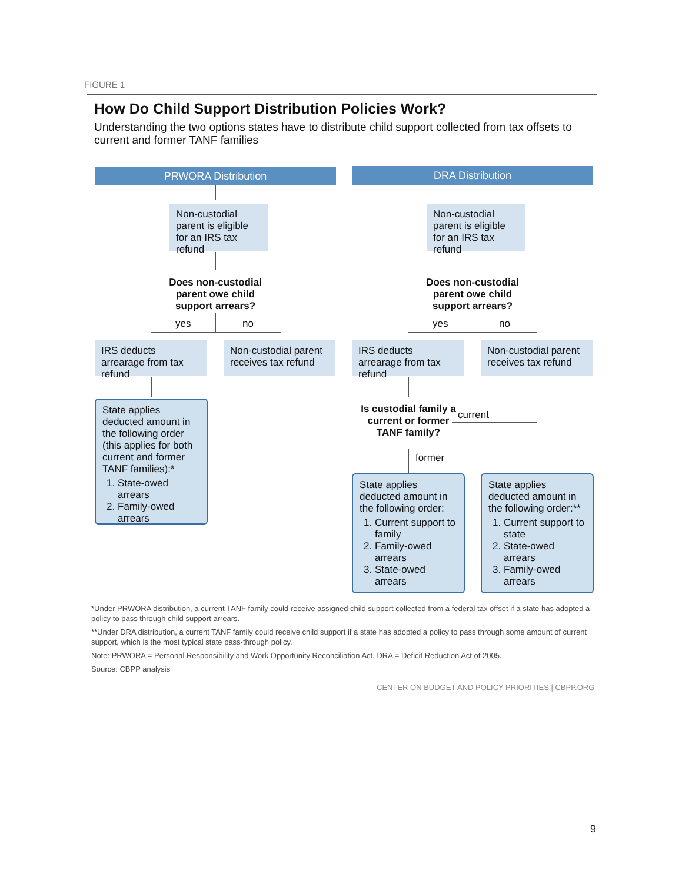FIGURE 1
How Do Child Support Distribution Policies Work?
Understanding the two options states have to distribute child support collected from tax offsets to current and former TANF families
PRWORA Distribution
Non-custodial parent is eligible for an IRS tax refund
Does non-custodial parent owe child support arrears?
yes no
IRS deducts arrearage from tax refund
Non-custodial parent receives tax refund
State applies deducted amount in the following order (this applies for both current and former TANF families):*
1. State-owed arrears
2. Family-owed arrears
DRA Distribution
Non-custodial parent is eligible for an IRS tax refund
Does non-custodial parent owe child support arrears?
yes no
IRS deducts arrearage from tax refund
Non-custodial parent receives tax refund
Is custodial family a current or former TANF family?
current
former
State applies deducted amount in the following order:
1. Current support to family
2. Family-owed arrears
3. State-owed arrears
State applies deducted amount in the following order:**
1. Current support to state
2. State-owed arrears
3. Family-owed arrears
*Under PRWORA distribution, a current TANF family could receive assigned child support collected from a federal tax offset if a state has adopted a policy to pass through child support arrears.
**Under DRA distribution, a current TANF family could receive child support if a state has adopted a policy to pass through some amount of current support, which is the most typical state pass-through policy.
Note: PRWORA = Personal Responsibility and Work Opportunity Reconciliation Act. DRA = Deficit Reduction Act of 2005.
Source: CBPP analysis
CENTER ON BUDGET AND POLICY PRIORITIES | CBPP.ORG
9